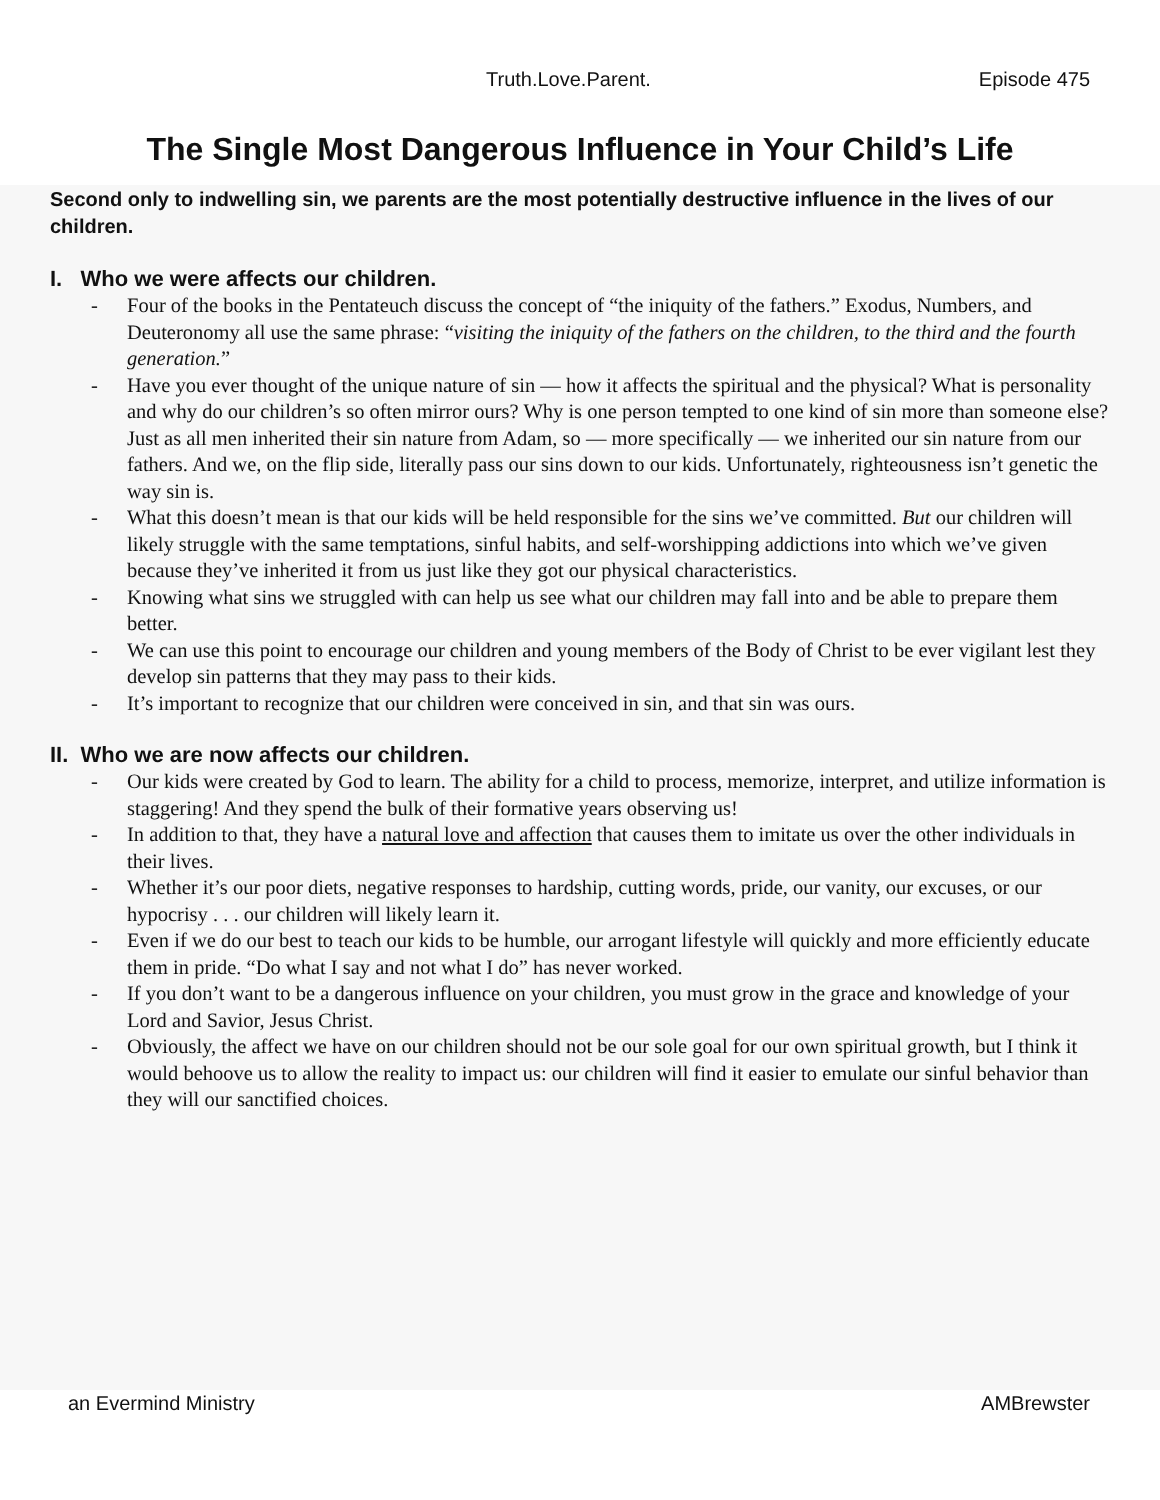Truth.Love.Parent. Episode 475
The Single Most Dangerous Influence in Your Child’s Life
Second only to indwelling sin, we parents are the most potentially destructive influence in the lives of our children.
I. Who we were affects our children.
- Four of the books in the Pentateuch discuss the concept of “the iniquity of the fathers.” Exodus, Numbers, and Deuteronomy all use the same phrase: “visiting the iniquity of the fathers on the children, to the third and the fourth generation.”
- Have you ever thought of the unique nature of sin — how it affects the spiritual and the physical? What is personality and why do our children’s so often mirror ours? Why is one person tempted to one kind of sin more than someone else? Just as all men inherited their sin nature from Adam, so — more specifically — we inherited our sin nature from our fathers. And we, on the flip side, literally pass our sins down to our kids. Unfortunately, righteousness isn’t genetic the way sin is.
- What this doesn’t mean is that our kids will be held responsible for the sins we’ve committed. But our children will likely struggle with the same temptations, sinful habits, and self-worshipping addictions into which we’ve given because they’ve inherited it from us just like they got our physical characteristics.
- Knowing what sins we struggled with can help us see what our children may fall into and be able to prepare them better.
- We can use this point to encourage our children and young members of the Body of Christ to be ever vigilant lest they develop sin patterns that they may pass to their kids.
- It’s important to recognize that our children were conceived in sin, and that sin was ours.
II. Who we are now affects our children.
- Our kids were created by God to learn. The ability for a child to process, memorize, interpret, and utilize information is staggering! And they spend the bulk of their formative years observing us!
- In addition to that, they have a natural love and affection that causes them to imitate us over the other individuals in their lives.
- Whether it’s our poor diets, negative responses to hardship, cutting words, pride, our vanity, our excuses, or our hypocrisy . . . our children will likely learn it.
- Even if we do our best to teach our kids to be humble, our arrogant lifestyle will quickly and more efficiently educate them in pride. “Do what I say and not what I do” has never worked.
- If you don’t want to be a dangerous influence on your children, you must grow in the grace and knowledge of your Lord and Savior, Jesus Christ.
- Obviously, the affect we have on our children should not be our sole goal for our own spiritual growth, but I think it would behoove us to allow the reality to impact us: our children will find it easier to emulate our sinful behavior than they will our sanctified choices.
an Evermind Ministry AMBrewster